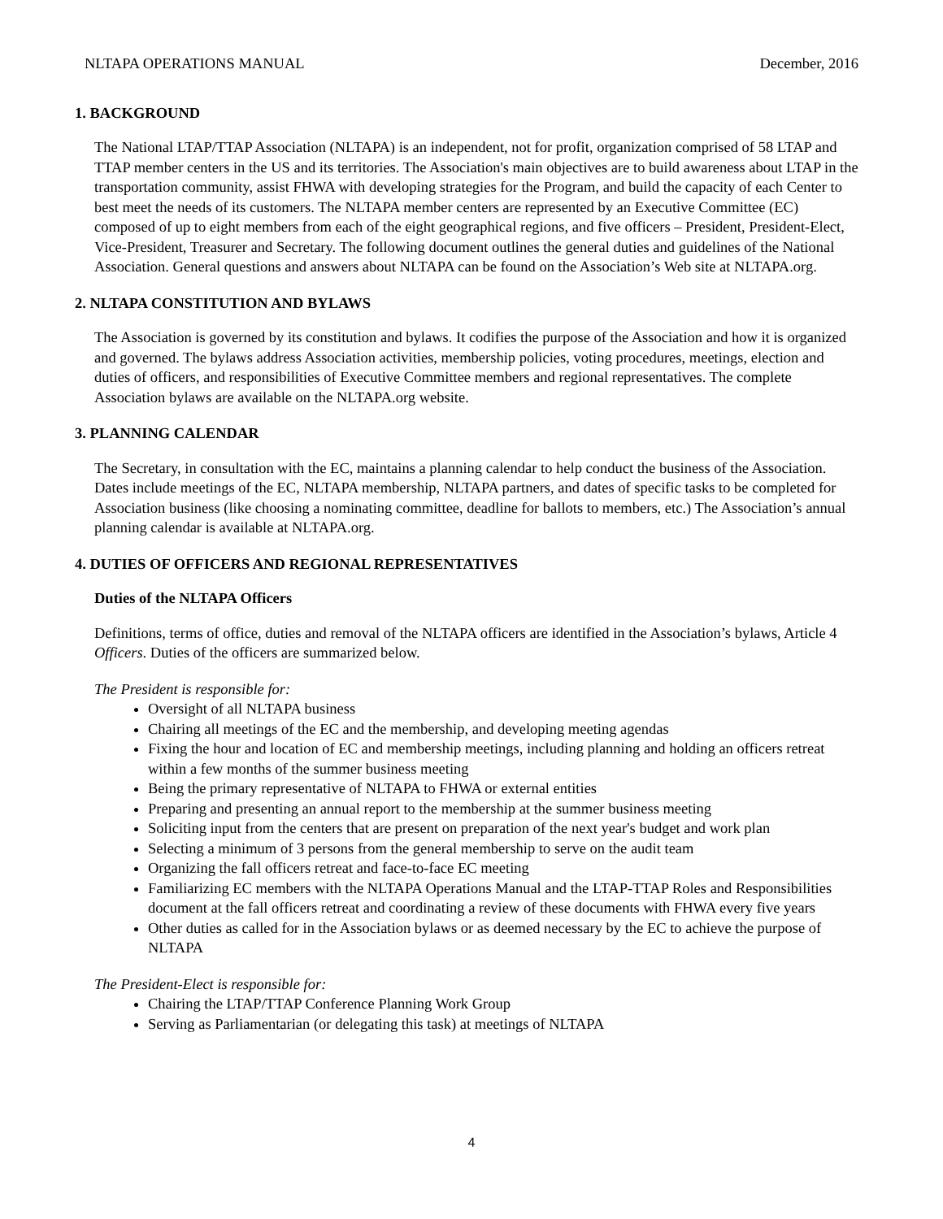NLTAPA OPERATIONS MANUAL December, 2016
1. BACKGROUND
The National LTAP/TTAP Association (NLTAPA) is an independent, not for profit, organization comprised of 58 LTAP and TTAP member centers in the US and its territories. The Association's main objectives are to build awareness about LTAP in the transportation community, assist FHWA with developing strategies for the Program, and build the capacity of each Center to best meet the needs of its customers. The NLTAPA member centers are represented by an Executive Committee (EC) composed of up to eight members from each of the eight geographical regions, and five officers – President, President-Elect, Vice-President, Treasurer and Secretary. The following document outlines the general duties and guidelines of the National Association. General questions and answers about NLTAPA can be found on the Association’s Web site at NLTAPA.org.
2. NLTAPA CONSTITUTION AND BYLAWS
The Association is governed by its constitution and bylaws. It codifies the purpose of the Association and how it is organized and governed. The bylaws address Association activities, membership policies, voting procedures, meetings, election and duties of officers, and responsibilities of Executive Committee members and regional representatives. The complete Association bylaws are available on the NLTAPA.org website.
3. PLANNING CALENDAR
The Secretary, in consultation with the EC, maintains a planning calendar to help conduct the business of the Association. Dates include meetings of the EC, NLTAPA membership, NLTAPA partners, and dates of specific tasks to be completed for Association business (like choosing a nominating committee, deadline for ballots to members, etc.) The Association’s annual planning calendar is available at NLTAPA.org.
4. DUTIES OF OFFICERS AND REGIONAL REPRESENTATIVES
Duties of the NLTAPA Officers
Definitions, terms of office, duties and removal of the NLTAPA officers are identified in the Association’s bylaws, Article 4 Officers. Duties of the officers are summarized below.
The President is responsible for:
Oversight of all NLTAPA business
Chairing all meetings of the EC and the membership, and developing meeting agendas
Fixing the hour and location of EC and membership meetings, including planning and holding an officers retreat within a few months of the summer business meeting
Being the primary representative of NLTAPA to FHWA or external entities
Preparing and presenting an annual report to the membership at the summer business meeting
Soliciting input from the centers that are present on preparation of the next year's budget and work plan
Selecting a minimum of 3 persons from the general membership to serve on the audit team
Organizing the fall officers retreat and face-to-face EC meeting
Familiarizing EC members with the NLTAPA Operations Manual and the LTAP-TTAP Roles and Responsibilities document at the fall officers retreat and coordinating a review of these documents with FHWA every five years
Other duties as called for in the Association bylaws or as deemed necessary by the EC to achieve the purpose of NLTAPA
The President-Elect is responsible for:
Chairing the LTAP/TTAP Conference Planning Work Group
Serving as Parliamentarian (or delegating this task) at meetings of NLTAPA
4